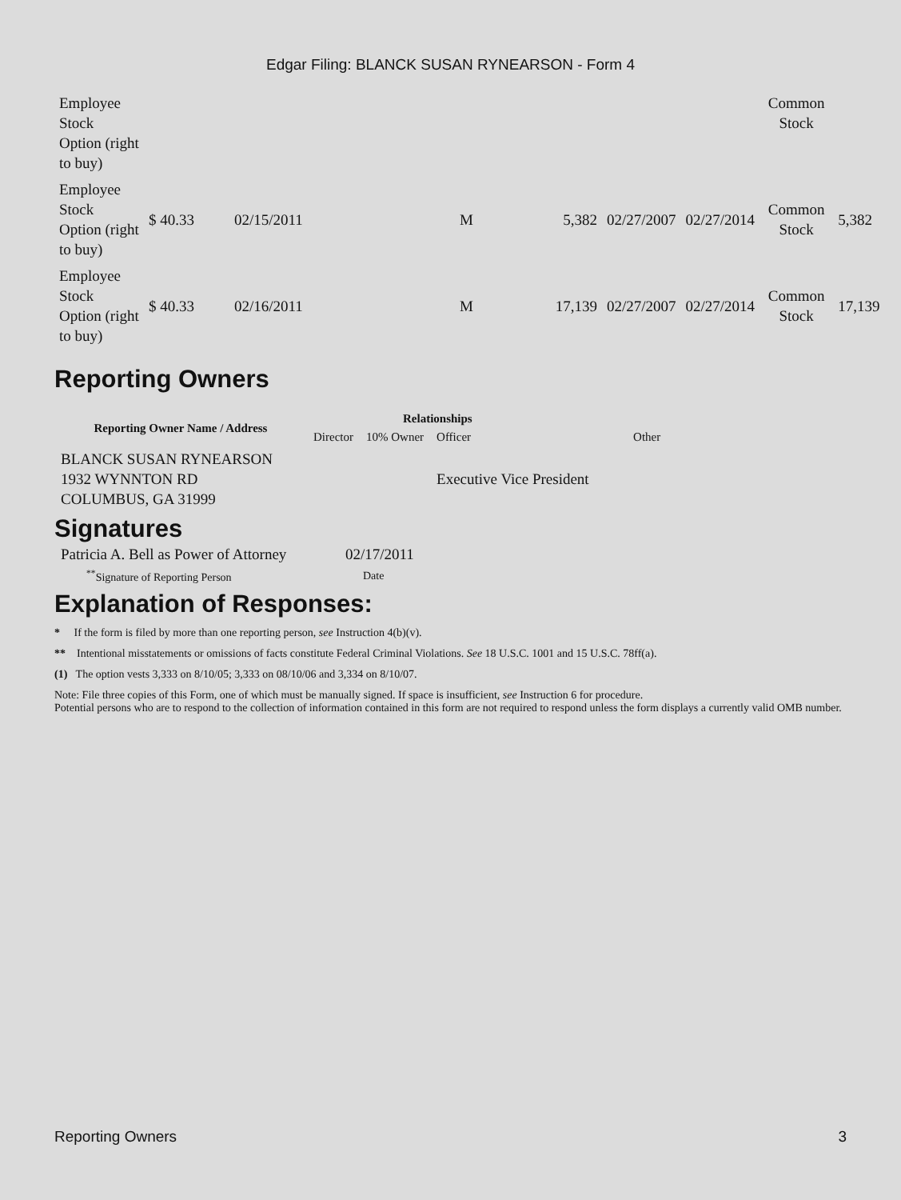Edgar Filing: BLANCK SUSAN RYNEARSON - Form 4
| Employee Stock Option (right to buy) | | | | | | | Common Stock | |
| Employee Stock Option (right to buy) | $ 40.33 | 02/15/2011 | M | 5,382 | 02/27/2007 | 02/27/2014 | Common Stock | 5,382 |
| Employee Stock Option (right to buy) | $ 40.33 | 02/16/2011 | M | 17,139 | 02/27/2007 | 02/27/2014 | Common Stock | 17,139 |
Reporting Owners
| Reporting Owner Name / Address | Relationships | | | |
| --- | --- | --- | --- | --- |
| | Director | 10% Owner | Officer | Other |
| BLANCK SUSAN RYNEARSON 1932 WYNNTON RD COLUMBUS, GA 31999 | | | Executive Vice President | |
Signatures
| Patricia A. Bell as Power of Attorney | 02/17/2011 |
| <sup>**</sup> Signature of Reporting Person | Date |
Explanation of Responses:
* If the form is filed by more than one reporting person, see Instruction 4(b)(v).
** Intentional misstatements or omissions of facts constitute Federal Criminal Violations. See 18 U.S.C. 1001 and 15 U.S.C. 78ff(a).
(1) The option vests 3,333 on 8/10/05; 3,333 on 08/10/06 and 3,334 on 8/10/07.
Note: File three copies of this Form, one of which must be manually signed. If space is insufficient, see Instruction 6 for procedure.
Potential persons who are to respond to the collection of information contained in this form are not required to respond unless the form displays a currently valid OMB number.
Reporting Owners 3